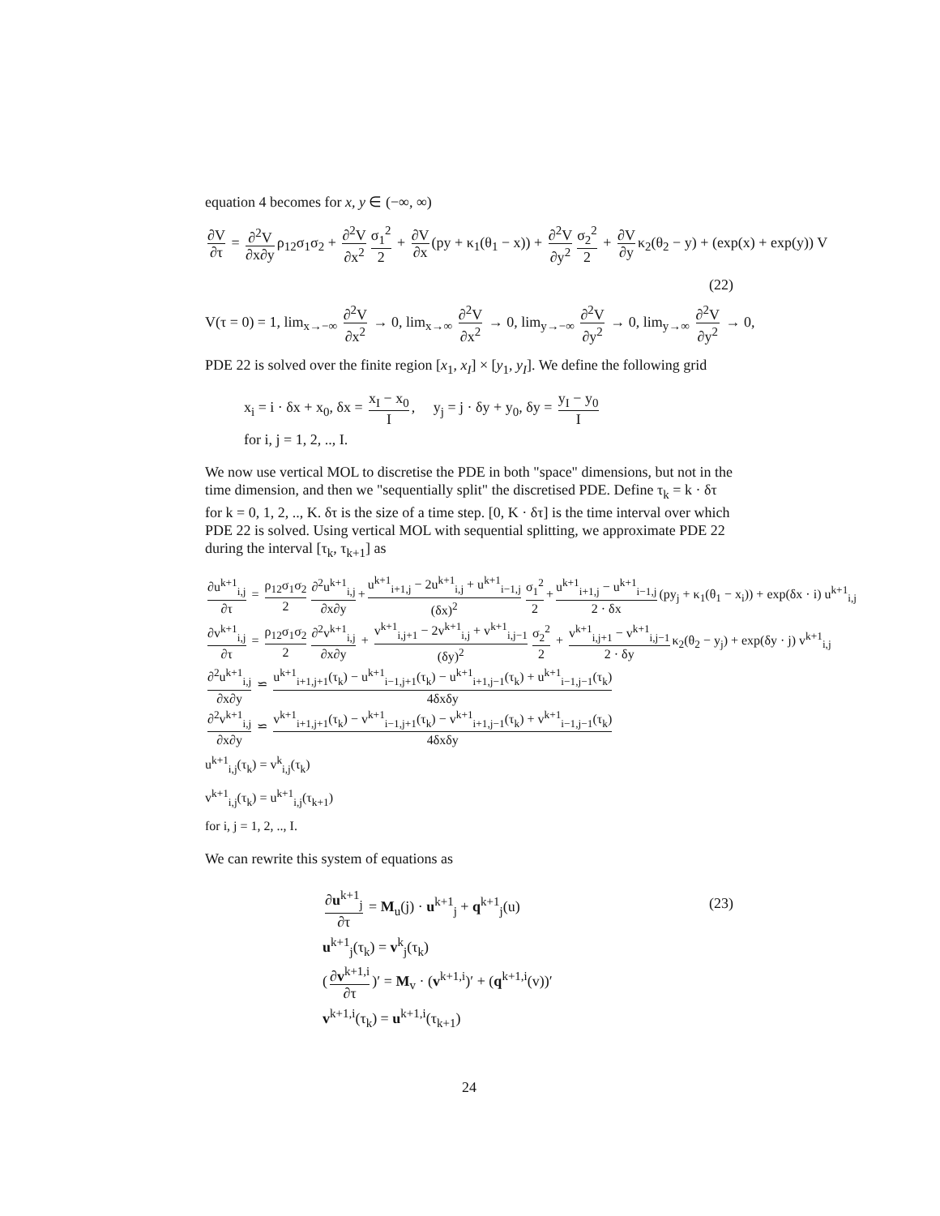equation 4 becomes for x, y ∈ (−∞, ∞)
∂V ∂τ = ∂<sup>2</sup>V ∂x∂y ρ<sub>12</sub>σ<sub>1</sub>σ<sub>2</sub> + ∂<sup>2</sup>V ∂x<sup>2</sup> σ<sub>1</sub><sup>2</sup> 2 + ∂V ∂x (py + κ<sub>1</sub>(θ<sub>1</sub> − x)) + ∂<sup>2</sup>V ∂y<sup>2</sup> σ<sub>2</sub><sup>2</sup> 2 + ∂V ∂y κ<sub>2</sub>(θ<sub>2</sub> − y) + (exp(x) + exp(y)) V
(22)
V(τ = 0) = 1, lim<sub>x→−∞</sub> ∂<sup>2</sup>V ∂x<sup>2</sup> → 0, lim<sub>x→∞</sub> ∂<sup>2</sup>V ∂x<sup>2</sup> → 0, lim<sub>y→−∞</sub> ∂<sup>2</sup>V ∂y<sup>2</sup> → 0, lim<sub>y→∞</sub> ∂<sup>2</sup>V ∂y<sup>2</sup> → 0,
PDE 22 is solved over the finite region [x<sub>1</sub>, x<sub>I</sub>] × [y<sub>1</sub>, y<sub>I</sub>]. We define the following grid
x<sub>i</sub> = i · δx + x<sub>0</sub>, δx = x<sub>I</sub> − x<sub>0</sub> I, y<sub>j</sub> = j · δy + y<sub>0</sub>, δy = y<sub>I</sub> − y<sub>0</sub> I
for i, j = 1, 2, .., I.
We now use vertical MOL to discretise the PDE in both "space" dimensions, but not in the time dimension, and then we "sequentially split" the discretised PDE. Define τ<sub>k</sub> = k · δτ for k = 0, 1, 2, .., K. δτ is the size of a time step. [0, K · δτ] is the time interval over which PDE 22 is solved. Using vertical MOL with sequential splitting, we approximate PDE 22 during the interval [τ<sub>k</sub>, τ<sub>k+1</sub>] as
∂u<sup>k+1</sup><sub>i,j</sub> ∂τ = ρ<sub>12</sub>σ<sub>1</sub>σ<sub>2</sub> 2 ∂<sup>2</sup>u<sup>k+1</sup><sub>i,j</sub> ∂x∂y + u<sup>k+1</sup><sub>i+1,j</sub> − 2u<sup>k+1</sup><sub>i,j</sub> + u<sup>k+1</sup><sub>i−1,j</sub> (δx)<sup>2</sup> σ<sub>1</sub><sup>2</sup> 2 + u<sup>k+1</sup><sub>i+1,j</sub> − u<sup>k+1</sup><sub>i−1,j</sub> 2 · δx (py<sub>j</sub> + κ<sub>1</sub>(θ<sub>1</sub> − x<sub>i</sub>)) + exp(δx · i) u<sup>k+1</sup><sub>i,j</sub>
∂v<sup>k+1</sup><sub>i,j</sub> ∂τ = ρ<sub>12</sub>σ<sub>1</sub>σ<sub>2</sub> 2 ∂<sup>2</sup>v<sup>k+1</sup><sub>i,j</sub> ∂x∂y + v<sup>k+1</sup><sub>i,j+1</sub> − 2v<sup>k+1</sup><sub>i,j</sub> + v<sup>k+1</sup><sub>i,j−1</sub> (δy)<sup>2</sup> σ<sub>2</sub><sup>2</sup> 2 + v<sup>k+1</sup><sub>i,j+1</sub> − v<sup>k+1</sup><sub>i,j−1</sub> 2 · δy κ<sub>2</sub>(θ<sub>2</sub> − y<sub>j</sub>) + exp(δy · j) v<sup>k+1</sup><sub>i,j</sub>
∂<sup>2</sup>u<sup>k+1</sup><sub>i,j</sub> ∂x∂y ⋍ u<sup>k+1</sup><sub>i+1,j+1</sub>(τ<sub>k</sub>) − u<sup>k+1</sup><sub>i−1,j+1</sub>(τ<sub>k</sub>) − u<sup>k+1</sup><sub>i+1,j−1</sub>(τ<sub>k</sub>) + u<sup>k+1</sup><sub>i−1,j−1</sub>(τ<sub>k</sub>) 4δxδy
∂<sup>2</sup>v<sup>k+1</sup><sub>i,j</sub> ∂x∂y ⋍ v<sup>k+1</sup><sub>i+1,j+1</sub>(τ<sub>k</sub>) − v<sup>k+1</sup><sub>i−1,j+1</sub>(τ<sub>k</sub>) − v<sup>k+1</sup><sub>i+1,j−1</sub>(τ<sub>k</sub>) + v<sup>k+1</sup><sub>i−1,j−1</sub>(τ<sub>k</sub>) 4δxδy
u<sup>k+1</sup><sub>i,j</sub>(τ<sub>k</sub>) = v<sup>k</sup><sub>i,j</sub>(τ<sub>k</sub>)
v<sup>k+1</sup><sub>i,j</sub>(τ<sub>k</sub>) = u<sup>k+1</sup><sub>i,j</sub>(τ<sub>k+1</sub>)
for i, j = 1, 2, .., I.
We can rewrite this system of equations as
∂u<sup>k+1</sup><sub>j</sub> ∂τ = M<sub>u</sub>(j) · u<sup>k+1</sup><sub>j</sub> + q<sup>k+1</sup><sub>j</sub>(u)
u<sup>k+1</sup><sub>j</sub>(τ<sub>k</sub>) = v<sup>k</sup><sub>j</sub>(τ<sub>k</sub>)
(∂v<sup>k+1,i</sup> ∂τ)′ = M<sub>v</sub> · (v<sup>k+1,i</sup>)′ + (q<sup>k+1,i</sup>(v))′
v<sup>k+1,i</sup>(τ<sub>k</sub>) = u<sup>k+1,i</sup>(τ<sub>k+1</sub>)
(23)
24